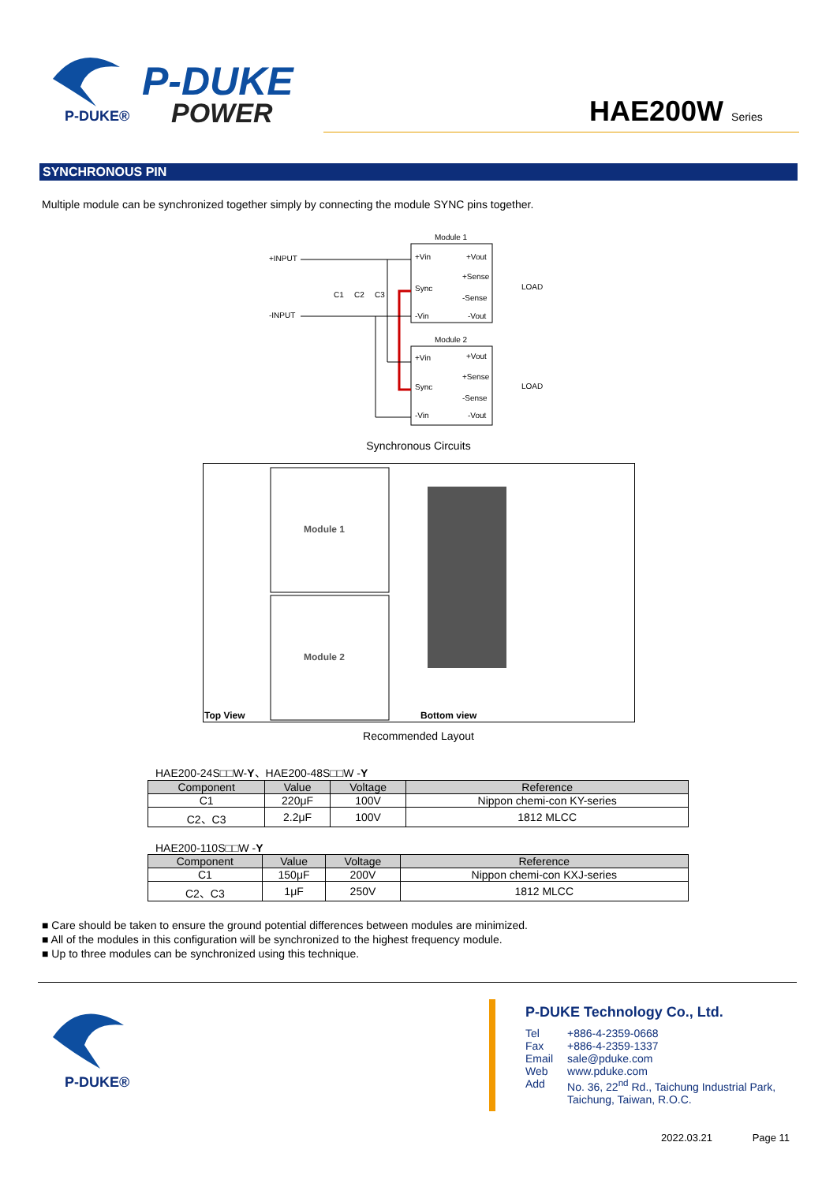P-DUKE®
P-DUKE
POWER
HAE200W Series
SYNCHRONOUS PIN
Multiple module can be synchronized together simply by connecting the module SYNC pins together.
Module 1
+Vin
+Vout
Sync
+Sense
-Sense
-Vin
-Vout
LOAD
+INPUT
-INPUT
C1
C2
C3
Module 2
+Vin
+Vout
Sync
+Sense
-Sense
-Vin
-Vout
LOAD
Synchronous Circuits
Module 1
Module 2
Top View
Bottom view
Recommended Layout
HAE200-24S□□W-Y、HAE200-48S□□W -Y
| Component | Value | Voltage | Reference |
| --- | --- | --- | --- |
| C1 | 220μF | 100V | Nippon chemi-con KY-series |
| C2、C3 | 2.2μF | 100V | 1812 MLCC |
HAE200-110S□□W -Y
| Component | Value | Voltage | Reference |
| --- | --- | --- | --- |
| C1 | 150μF | 200V | Nippon chemi-con KXJ-series |
| C2、C3 | 1μF | 250V | 1812 MLCC |
■ Care should be taken to ensure the ground potential differences between modules are minimized.
■ All of the modules in this configuration will be synchronized to the highest frequency module.
■ Up to three modules can be synchronized using this technique.
P-DUKE®
P-DUKE Technology Co., Ltd.
| Tel | +886-4-2359-0668 |
| Fax | +886-4-2359-1337 |
| Email | sale@pduke.com |
| Web | www.pduke.com |
| Add | No. 36, 22<sup>nd</sup> Rd., Taichung Industrial Park, Taichung, Taiwan, R.O.C. |
2022.03.21 Page 11